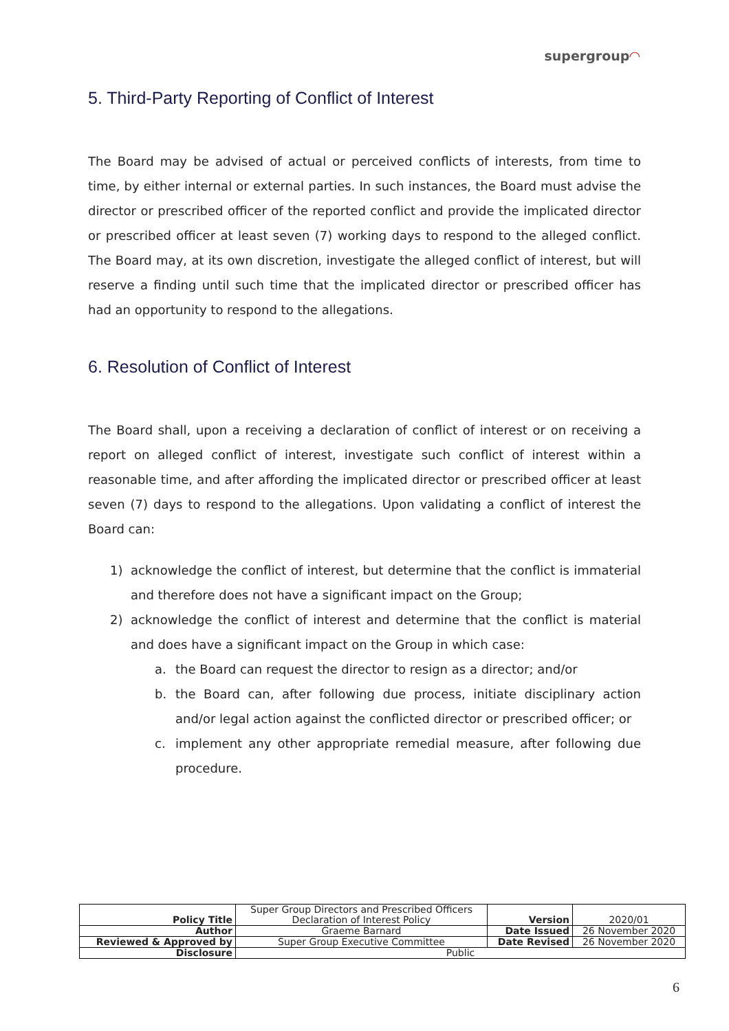supergroup◠
5. Third-Party Reporting of Conflict of Interest
The Board may be advised of actual or perceived conflicts of interests, from time to time, by either internal or external parties. In such instances, the Board must advise the director or prescribed officer of the reported conflict and provide the implicated director or prescribed officer at least seven (7) working days to respond to the alleged conflict. The Board may, at its own discretion, investigate the alleged conflict of interest, but will reserve a finding until such time that the implicated director or prescribed officer has had an opportunity to respond to the allegations.
6. Resolution of Conflict of Interest
The Board shall, upon a receiving a declaration of conflict of interest or on receiving a report on alleged conflict of interest, investigate such conflict of interest within a reasonable time, and after affording the implicated director or prescribed officer at least seven (7) days to respond to the allegations. Upon validating a conflict of interest the Board can:
1) acknowledge the conflict of interest, but determine that the conflict is immaterial and therefore does not have a significant impact on the Group;
2) acknowledge the conflict of interest and determine that the conflict is material and does have a significant impact on the Group in which case:
a. the Board can request the director to resign as a director; and/or
b. the Board can, after following due process, initiate disciplinary action and/or legal action against the conflicted director or prescribed officer; or
c. implement any other appropriate remedial measure, after following due procedure.
| Policy Title | Super Group Directors and Prescribed Officers Declaration of Interest Policy | Version | 2020/01 |
| Author | Graeme Barnard | Date Issued | 26 November 2020 |
| Reviewed & Approved by | Super Group Executive Committee | Date Revised | 26 November 2020 |
| Disclosure | Public | | |
6